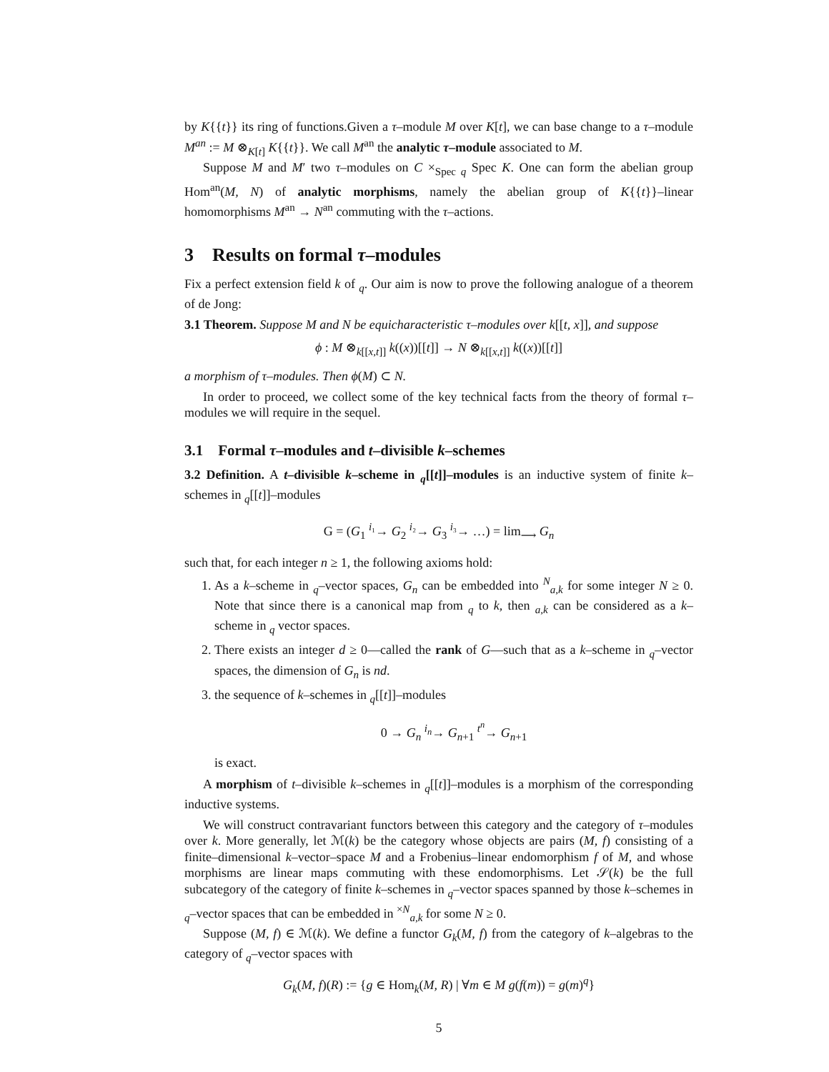by K{{t}} its ring of functions.Given a τ–module M over K[t], we can base change to a τ–module M<sup>an</sup> := M ⊗<sub>K[t]</sub> K{{t}}. We call M<sup>an</sup> the analytic τ–module associated to M.
Suppose M and M′ two τ–modules on C ×<sub>Spec q</sub> Spec K. One can form the abelian group Hom<sup>an</sup>(M, N) of analytic morphisms, namely the abelian group of K{{t}}–linear homomorphisms M<sup>an</sup> → N<sup>an</sup> commuting with the τ–actions.
3 Results on formal τ–modules
Fix a perfect extension field k of <sub>q</sub>. Our aim is now to prove the following analogue of a theorem of de Jong:
3.1 Theorem. Suppose M and N be equicharacteristic τ–modules over k[[t, x]], and suppose
ϕ : M ⊗<sub>k[[x,t]]</sub> k((x))[[t]] → N ⊗<sub>k[[x,t]]</sub> k((x))[[t]]
a morphism of τ–modules. Then ϕ(M) ⊂ N.
In order to proceed, we collect some of the key technical facts from the theory of formal τ–modules we will require in the sequel.
3.1 Formal τ–modules and t–divisible k–schemes
3.2 Definition. A t–divisible k–scheme in <sub>q</sub>[[t]]–modules is an inductive system of finite k–schemes in <sub>q</sub>[[t]]–modules
G = (G<sub>1</sub> <sup>i₁</sup>→ G<sub>2</sub> <sup>i₂</sup>→ G<sub>3</sub> <sup>i₃</sup>→ …) = lim<sub>⟶</sub> G<sub>n</sub>
such that, for each integer n ≥ 1, the following axioms hold:
1. As a k–scheme in <sub>q</sub>–vector spaces, G<sub>n</sub> can be embedded into <sup>N</sup><sub>a,k</sub> for some integer N ≥ 0. Note that since there is a canonical map from <sub>q</sub> to k, then <sub>a,k</sub> can be considered as a k–scheme in <sub>q</sub> vector spaces.
2. There exists an integer d ≥ 0—called the rank of G—such that as a k–scheme in <sub>q</sub>–vector spaces, the dimension of G<sub>n</sub> is nd.
3. the sequence of k–schemes in <sub>q</sub>[[t]]–modules
0 → G<sub>n</sub> <sup>i<sub>n</sub></sup>→ G<sub>n+1</sub> <sup>t<sup>n</sup></sup>→ G<sub>n+1</sub>
is exact.
A morphism of t–divisible k–schemes in <sub>q</sub>[[t]]–modules is a morphism of the corresponding inductive systems.
We will construct contravariant functors between this category and the category of τ–modules over k. More generally, let ℳ(k) be the category whose objects are pairs (M, f) consisting of a finite–dimensional k–vector–space M and a Frobenius–linear endomorphism f of M, and whose morphisms are linear maps commuting with these endomorphisms. Let 𝒮(k) be the full subcategory of the category of finite k–schemes in <sub>q</sub>–vector spaces spanned by those k–schemes in <sub>q</sub>–vector spaces that can be embedded in <sup>×N</sup><sub>a,k</sub> for some N ≥ 0.
Suppose (M, f) ∈ ℳ(k). We define a functor G<sub>k</sub>(M, f) from the category of k–algebras to the category of <sub>q</sub>–vector spaces with
G<sub>k</sub>(M, f)(R) := {g ∈ Hom<sub>k</sub>(M, R) | ∀m ∈ M g(f(m)) = g(m)<sup>q</sup>}
5